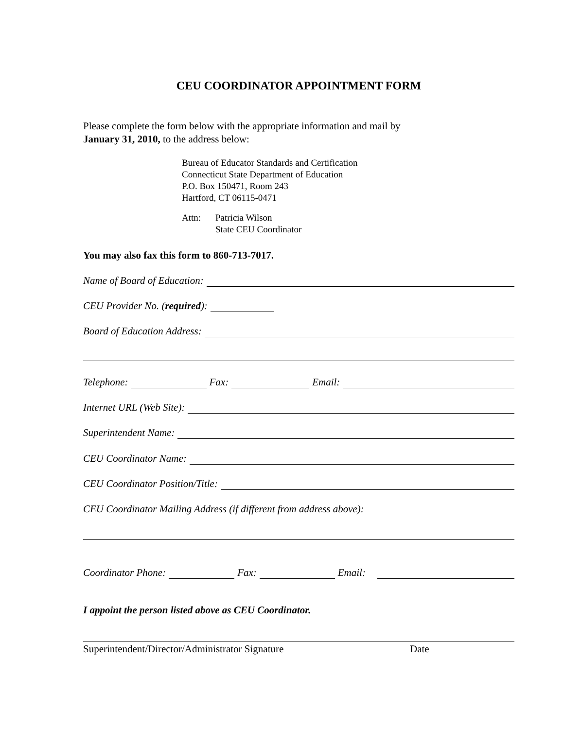CEU COORDINATOR APPOINTMENT FORM
Please complete the form below with the appropriate information and mail by
January 31, 2010, to the address below:
Bureau of Educator Standards and Certification
Connecticut State Department of Education
P.O. Box 150471, Room 243
Hartford, CT 06115-0471
Attn: Patricia Wilson
State CEU Coordinator
You may also fax this form to 860-713-7017.
Name of Board of Education:
CEU Provider No. (required):
Board of Education Address:
Telephone: Fax: Email:
Internet URL (Web Site):
Superintendent Name:
CEU Coordinator Name:
CEU Coordinator Position/Title:
CEU Coordinator Mailing Address (if different from address above):
Coordinator Phone: Fax: Email:
I appoint the person listed above as CEU Coordinator.
Superintendent/Director/Administrator Signature Date